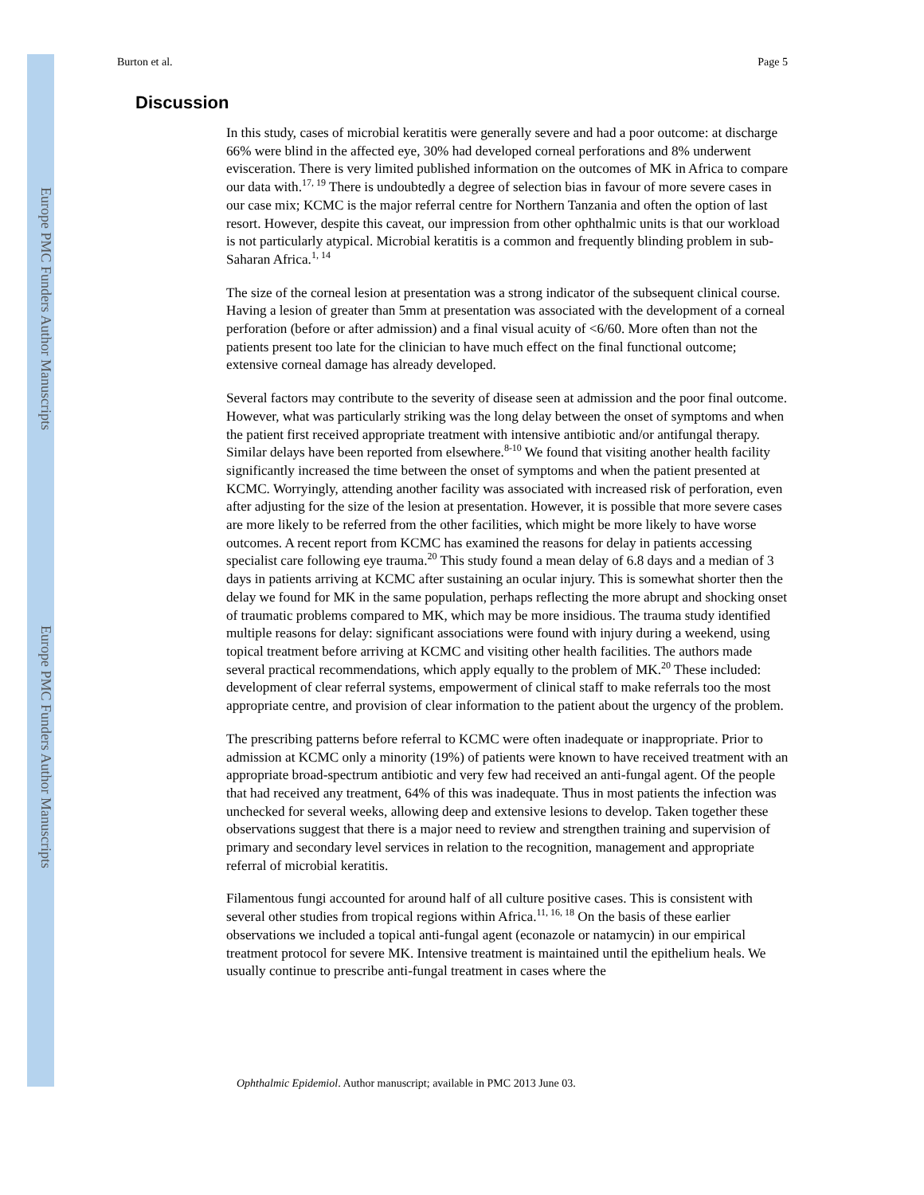Europe PMC Funders Author Manuscripts
Europe PMC Funders Author Manuscripts
Burton et al. Page 5
Discussion
In this study, cases of microbial keratitis were generally severe and had a poor outcome: at discharge 66% were blind in the affected eye, 30% had developed corneal perforations and 8% underwent evisceration. There is very limited published information on the outcomes of MK in Africa to compare our data with.<sup>17, 19</sup> There is undoubtedly a degree of selection bias in favour of more severe cases in our case mix; KCMC is the major referral centre for Northern Tanzania and often the option of last resort. However, despite this caveat, our impression from other ophthalmic units is that our workload is not particularly atypical. Microbial keratitis is a common and frequently blinding problem in sub-Saharan Africa.<sup>1, 14</sup>
The size of the corneal lesion at presentation was a strong indicator of the subsequent clinical course. Having a lesion of greater than 5mm at presentation was associated with the development of a corneal perforation (before or after admission) and a final visual acuity of <6/60. More often than not the patients present too late for the clinician to have much effect on the final functional outcome; extensive corneal damage has already developed.
Several factors may contribute to the severity of disease seen at admission and the poor final outcome. However, what was particularly striking was the long delay between the onset of symptoms and when the patient first received appropriate treatment with intensive antibiotic and/or antifungal therapy. Similar delays have been reported from elsewhere.<sup>8-10</sup> We found that visiting another health facility significantly increased the time between the onset of symptoms and when the patient presented at KCMC. Worryingly, attending another facility was associated with increased risk of perforation, even after adjusting for the size of the lesion at presentation. However, it is possible that more severe cases are more likely to be referred from the other facilities, which might be more likely to have worse outcomes. A recent report from KCMC has examined the reasons for delay in patients accessing specialist care following eye trauma.<sup>20</sup> This study found a mean delay of 6.8 days and a median of 3 days in patients arriving at KCMC after sustaining an ocular injury. This is somewhat shorter then the delay we found for MK in the same population, perhaps reflecting the more abrupt and shocking onset of traumatic problems compared to MK, which may be more insidious. The trauma study identified multiple reasons for delay: significant associations were found with injury during a weekend, using topical treatment before arriving at KCMC and visiting other health facilities. The authors made several practical recommendations, which apply equally to the problem of MK.<sup>20</sup> These included: development of clear referral systems, empowerment of clinical staff to make referrals too the most appropriate centre, and provision of clear information to the patient about the urgency of the problem.
The prescribing patterns before referral to KCMC were often inadequate or inappropriate. Prior to admission at KCMC only a minority (19%) of patients were known to have received treatment with an appropriate broad-spectrum antibiotic and very few had received an anti-fungal agent. Of the people that had received any treatment, 64% of this was inadequate. Thus in most patients the infection was unchecked for several weeks, allowing deep and extensive lesions to develop. Taken together these observations suggest that there is a major need to review and strengthen training and supervision of primary and secondary level services in relation to the recognition, management and appropriate referral of microbial keratitis.
Filamentous fungi accounted for around half of all culture positive cases. This is consistent with several other studies from tropical regions within Africa.<sup>11, 16, 18</sup> On the basis of these earlier observations we included a topical anti-fungal agent (econazole or natamycin) in our empirical treatment protocol for severe MK. Intensive treatment is maintained until the epithelium heals. We usually continue to prescribe anti-fungal treatment in cases where the
Ophthalmic Epidemiol. Author manuscript; available in PMC 2013 June 03.